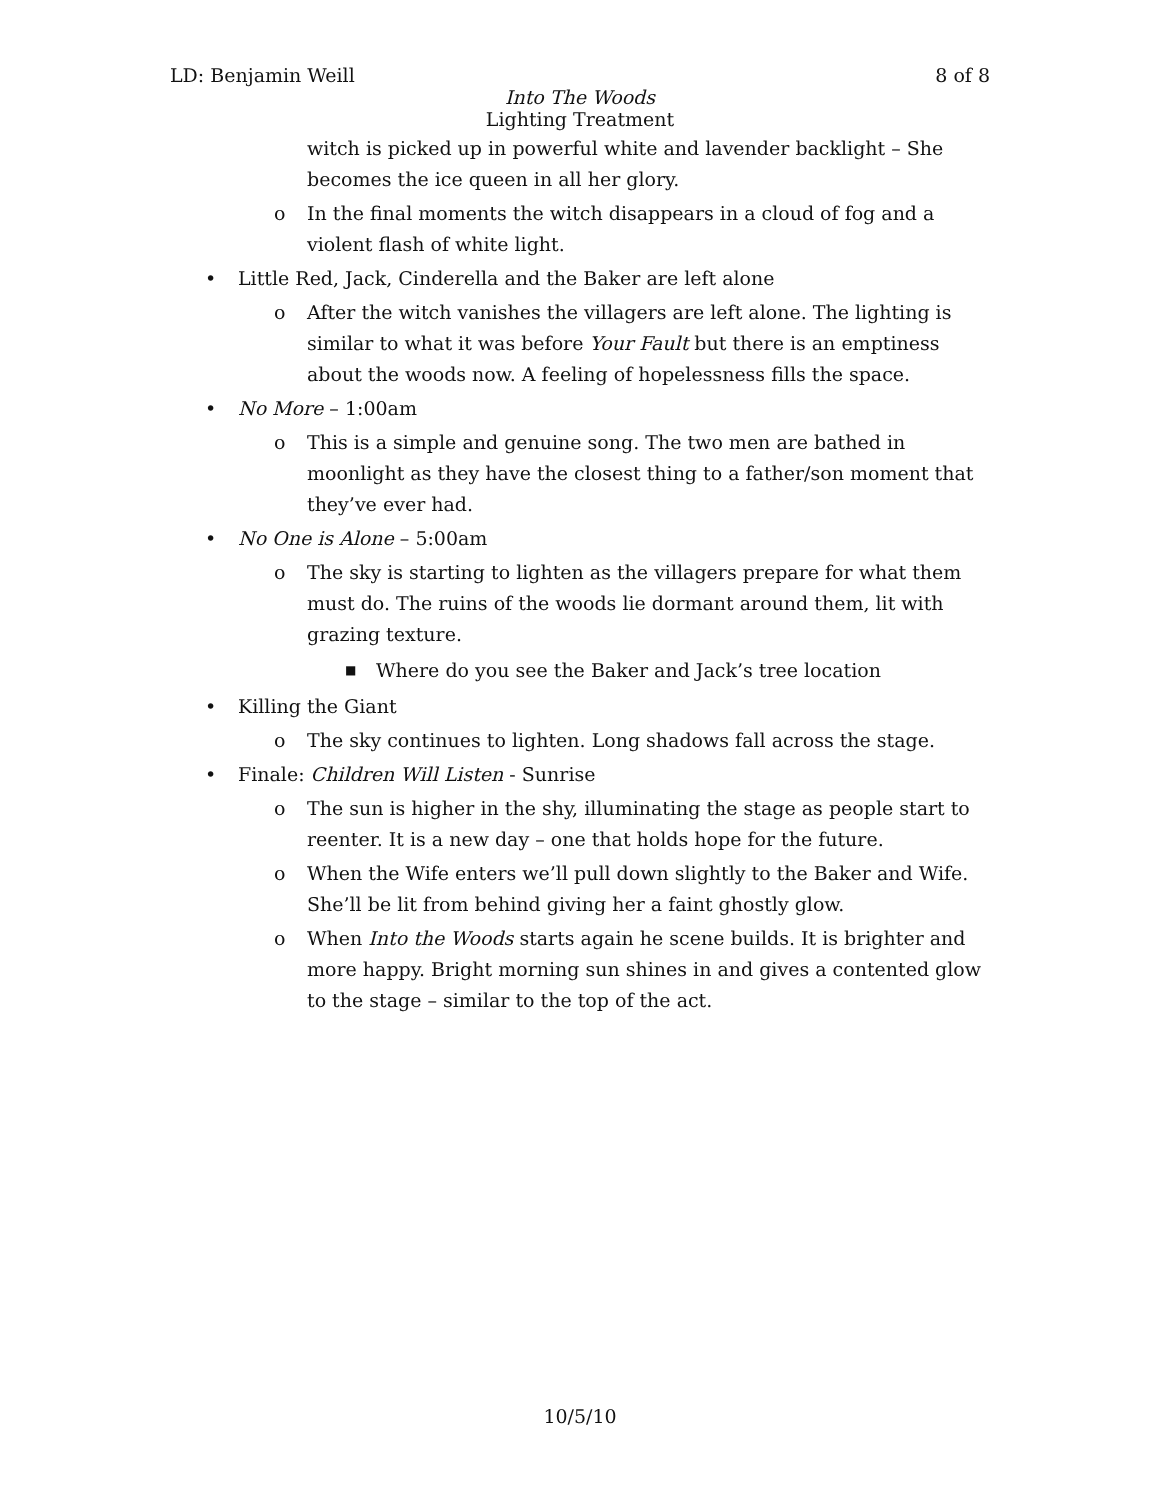LD: Benjamin Weill 8 of 8
Into The Woods
Lighting Treatment
witch is picked up in powerful white and lavender backlight – She becomes the ice queen in all her glory.
o In the final moments the witch disappears in a cloud of fog and a violent flash of white light.
• Little Red, Jack, Cinderella and the Baker are left alone
o After the witch vanishes the villagers are left alone. The lighting is similar to what it was before Your Fault but there is an emptiness about the woods now. A feeling of hopelessness fills the space.
• No More – 1:00am
o This is a simple and genuine song. The two men are bathed in moonlight as they have the closest thing to a father/son moment that they’ve ever had.
• No One is Alone – 5:00am
o The sky is starting to lighten as the villagers prepare for what them must do. The ruins of the woods lie dormant around them, lit with grazing texture.
■ Where do you see the Baker and Jack’s tree location
• Killing the Giant
o The sky continues to lighten. Long shadows fall across the stage.
• Finale: Children Will Listen - Sunrise
o The sun is higher in the shy, illuminating the stage as people start to reenter. It is a new day – one that holds hope for the future.
o When the Wife enters we’ll pull down slightly to the Baker and Wife. She’ll be lit from behind giving her a faint ghostly glow.
o When Into the Woods starts again he scene builds. It is brighter and more happy. Bright morning sun shines in and gives a contented glow to the stage – similar to the top of the act.
10/5/10